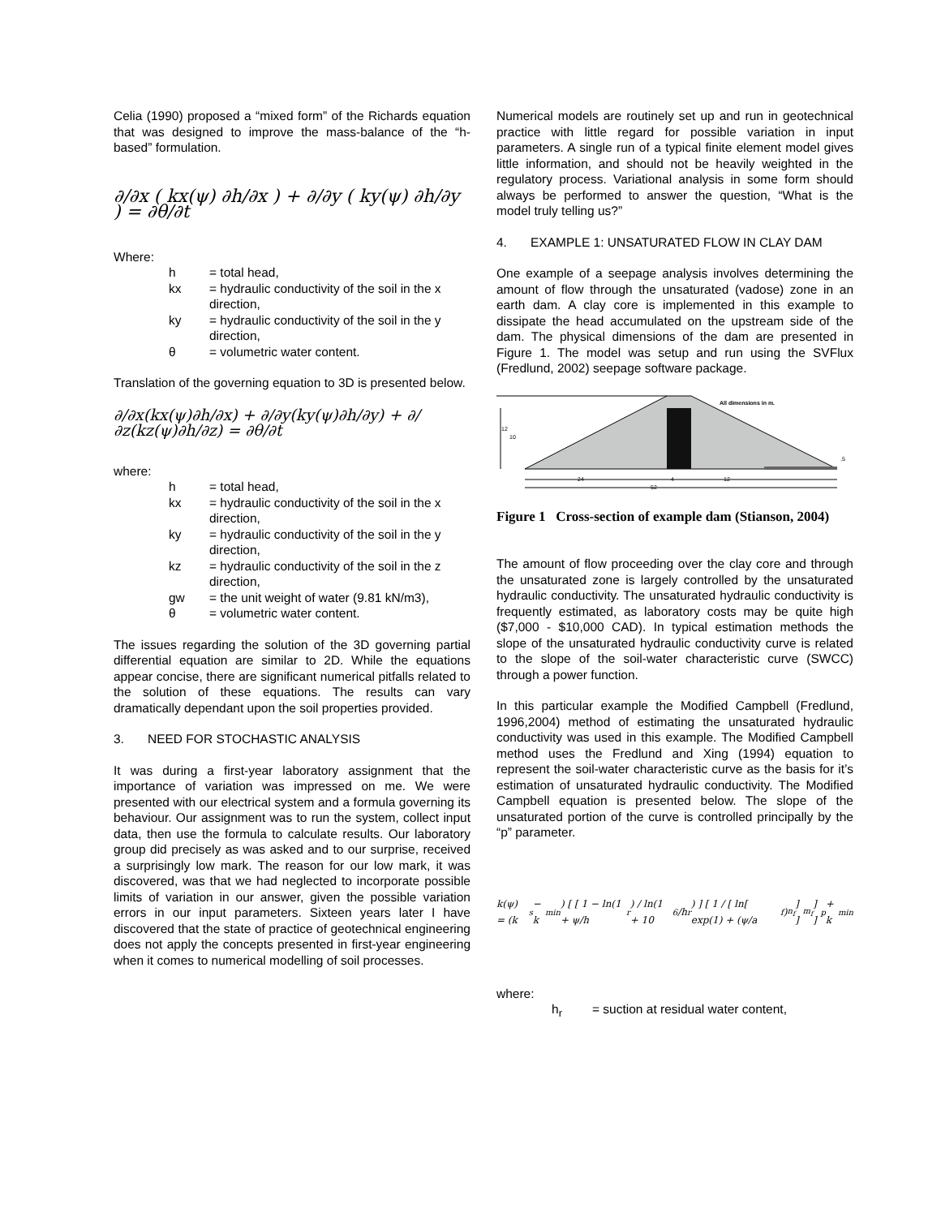Celia (1990) proposed a “mixed form” of the Richards equation that was designed to improve the mass-balance of the “h-based” formulation.
∂/∂x ( kx(ψ) ∂h/∂x ) + ∂/∂y ( ky(ψ) ∂h/∂y ) = ∂θ/∂t
Where:
| h | = total head, |
| kx | = hydraulic conductivity of the soil in the x direction, |
| ky | = hydraulic conductivity of the soil in the y direction, |
| θ | = volumetric water content. |
Translation of the governing equation to 3D is presented below.
∂/∂x(kx(ψ)∂h/∂x) + ∂/∂y(ky(ψ)∂h/∂y) + ∂/∂z(kz(ψ)∂h/∂z) = ∂θ/∂t
where:
| h | = total head, |
| kx | = hydraulic conductivity of the soil in the x direction, |
| ky | = hydraulic conductivity of the soil in the y direction, |
| kz | = hydraulic conductivity of the soil in the z direction, |
| gw | = the unit weight of water (9.81 kN/m3), |
| θ | = volumetric water content. |
The issues regarding the solution of the 3D governing partial differential equation are similar to 2D. While the equations appear concise, there are significant numerical pitfalls related to the solution of these equations. The results can vary dramatically dependant upon the soil properties provided.
3. NEED FOR STOCHASTIC ANALYSIS
It was during a first-year laboratory assignment that the importance of variation was impressed on me. We were presented with our electrical system and a formula governing its behaviour. Our assignment was to run the system, collect input data, then use the formula to calculate results. Our laboratory group did precisely as was asked and to our surprise, received a surprisingly low mark. The reason for our low mark, it was discovered, was that we had neglected to incorporate possible limits of variation in our answer, given the possible variation errors in our input parameters. Sixteen years later I have discovered that the state of practice of geotechnical engineering does not apply the concepts presented in first-year engineering when it comes to numerical modelling of soil processes.
Numerical models are routinely set up and run in geotechnical practice with little regard for possible variation in input parameters. A single run of a typical finite element model gives little information, and should not be heavily weighted in the regulatory process. Variational analysis in some form should always be performed to answer the question, “What is the model truly telling us?”
4. EXAMPLE 1: UNSATURATED FLOW IN CLAY DAM
One example of a seepage analysis involves determining the amount of flow through the unsaturated (vadose) zone in an earth dam. A clay core is implemented in this example to dissipate the head accumulated on the upstream side of the dam. The physical dimensions of the dam are presented in Figure 1. The model was setup and run using the SVFlux (Fredlund, 2002) seepage software package.
12
10
24
4
12
52
All dimensions in m.
.5
Figure 1 Cross-section of example dam (Stianson, 2004)
The amount of flow proceeding over the clay core and through the unsaturated zone is largely controlled by the unsaturated hydraulic conductivity. The unsaturated hydraulic conductivity is frequently estimated, as laboratory costs may be quite high ($7,000 - $10,000 CAD). In typical estimation methods the slope of the unsaturated hydraulic conductivity curve is related to the slope of the soil-water characteristic curve (SWCC) through a power function.
In this particular example the Modified Campbell (Fredlund, 1996,2004) method of estimating the unsaturated hydraulic conductivity was used in this example. The Modified Campbell method uses the Fredlund and Xing (1994) equation to represent the soil-water characteristic curve as the basis for it’s estimation of unsaturated hydraulic conductivity. The Modified Campbell equation is presented below. The slope of the unsaturated portion of the curve is controlled principally by the “p” parameter.
k(ψ) = (k<sub>s</sub> − k<sub>min</sub>) [ [ 1 − ln(1 + ψ/h<sub>r</sub>) / ln(1 + 10<sup>6</sup>/h<sub>r</sub>) ] [ 1 / [ ln[ exp(1) + (ψ/a<sub>f</sub>)<sup>n<sub>f</sub></sup> ] ]<sup>m<sub>f</sub></sup> ] ]<sup>p</sup> + k<sub>min</sub>
where:
| h<sub>r</sub> | = suction at residual water content, |